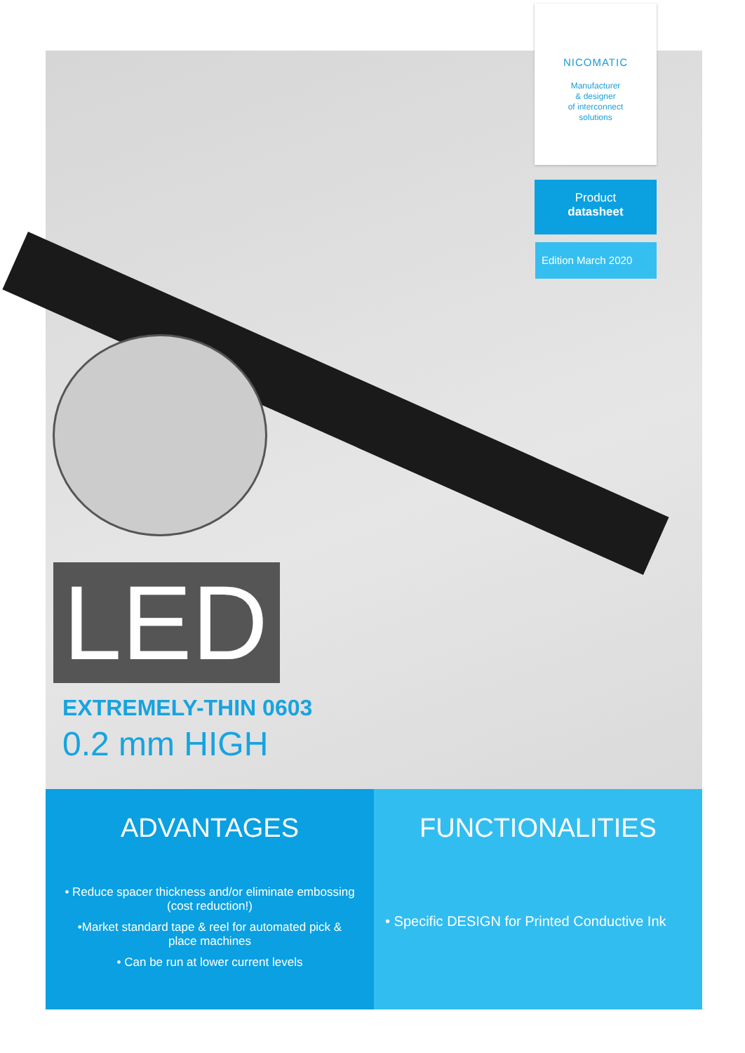NICOMATIC
Manufacturer
& designer
of interconnect
solutions
Product
datasheet
Edition March 2020
LED
EXTREMELY-THIN 0603
0.2 mm HIGH
ADVANTAGES
• Reduce spacer thickness and/or eliminate embossing
(cost reduction!)
•Market standard tape & reel for automated pick &
place machines
• Can be run at lower current levels
FUNCTIONALITIES
• Specific DESIGN for Printed Conductive Ink